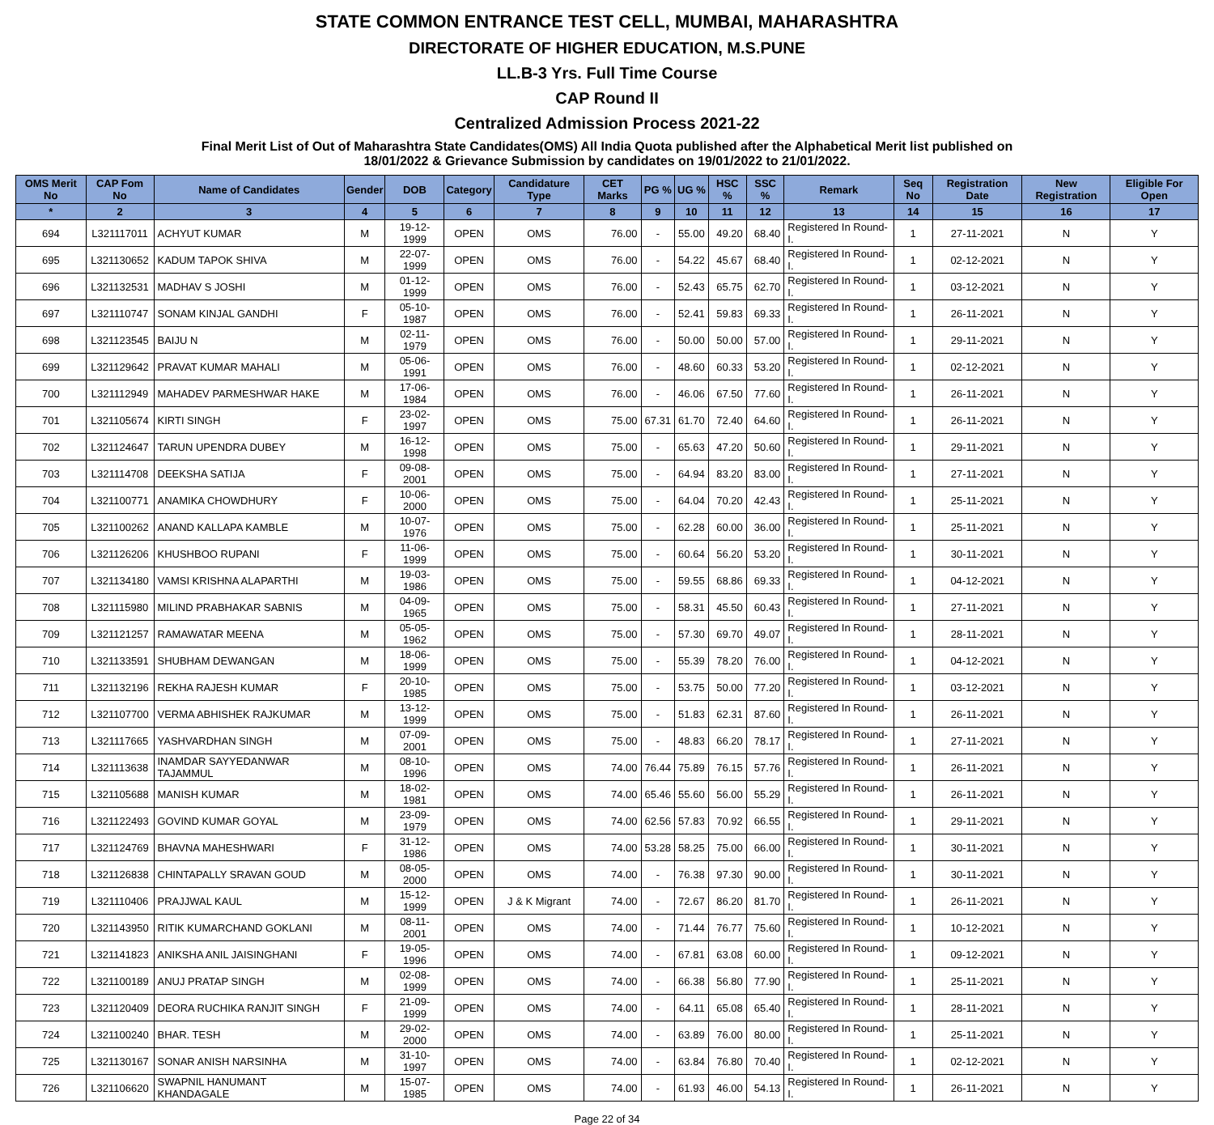STATE COMMON ENTRANCE TEST CELL, MUMBAI, MAHARASHTRA
DIRECTORATE OF HIGHER EDUCATION, M.S.PUNE
LL.B-3 Yrs. Full Time Course
CAP Round II
Centralized Admission Process 2021-22
Final Merit List of Out of Maharashtra State Candidates(OMS) All India Quota published after the Alphabetical Merit list published on
18/01/2022 & Grievance Submission by candidates on 19/01/2022 to 21/01/2022.
| OMS Merit No | CAP Fom No | Name of Candidates | Gender | DOB | Category | Candidature Type | CET Marks | PG % | UG % | HSC % | SSC % | Remark | Seq No | Registration Date | New Registration | Eligible For Open |
| --- | --- | --- | --- | --- | --- | --- | --- | --- | --- | --- | --- | --- | --- | --- | --- | --- |
| * | 2 | 3 | 4 | 5 | 6 | 7 | 8 | 9 | 10 | 11 | 12 | 13 | 14 | 15 | 16 | 17 |
| 694 | L321117011 | ACHYUT KUMAR | M | 19-12-1999 | OPEN | OMS | 76.00 | - | 55.00 | 49.20 | 68.40 | Registered In Round-I. | 1 | 27-11-2021 | N | Y |
| 695 | L321130652 | KADUM TAPOK SHIVA | M | 22-07-1999 | OPEN | OMS | 76.00 | - | 54.22 | 45.67 | 68.40 | Registered In Round-I. | 1 | 02-12-2021 | N | Y |
| 696 | L321132531 | MADHAV S JOSHI | M | 01-12-1999 | OPEN | OMS | 76.00 | - | 52.43 | 65.75 | 62.70 | Registered In Round-I. | 1 | 03-12-2021 | N | Y |
| 697 | L321110747 | SONAM KINJAL GANDHI | F | 05-10-1987 | OPEN | OMS | 76.00 | - | 52.41 | 59.83 | 69.33 | Registered In Round-I. | 1 | 26-11-2021 | N | Y |
| 698 | L321123545 | BAIJU N | M | 02-11-1979 | OPEN | OMS | 76.00 | - | 50.00 | 50.00 | 57.00 | Registered In Round-I. | 1 | 29-11-2021 | N | Y |
| 699 | L321129642 | PRAVAT KUMAR MAHALI | M | 05-06-1991 | OPEN | OMS | 76.00 | - | 48.60 | 60.33 | 53.20 | Registered In Round-I. | 1 | 02-12-2021 | N | Y |
| 700 | L321112949 | MAHADEV PARMESHWAR HAKE | M | 17-06-1984 | OPEN | OMS | 76.00 | - | 46.06 | 67.50 | 77.60 | Registered In Round-I. | 1 | 26-11-2021 | N | Y |
| 701 | L321105674 | KIRTI SINGH | F | 23-02-1997 | OPEN | OMS | 75.00 | 67.31 | 61.70 | 72.40 | 64.60 | Registered In Round-I. | 1 | 26-11-2021 | N | Y |
| 702 | L321124647 | TARUN UPENDRA DUBEY | M | 16-12-1998 | OPEN | OMS | 75.00 | - | 65.63 | 47.20 | 50.60 | Registered In Round-I. | 1 | 29-11-2021 | N | Y |
| 703 | L321114708 | DEEKSHA SATIJA | F | 09-08-2001 | OPEN | OMS | 75.00 | - | 64.94 | 83.20 | 83.00 | Registered In Round-I. | 1 | 27-11-2021 | N | Y |
| 704 | L321100771 | ANAMIKA CHOWDHURY | F | 10-06-2000 | OPEN | OMS | 75.00 | - | 64.04 | 70.20 | 42.43 | Registered In Round-I. | 1 | 25-11-2021 | N | Y |
| 705 | L321100262 | ANAND KALLAPA KAMBLE | M | 10-07-1976 | OPEN | OMS | 75.00 | - | 62.28 | 60.00 | 36.00 | Registered In Round-I. | 1 | 25-11-2021 | N | Y |
| 706 | L321126206 | KHUSHBOO RUPANI | F | 11-06-1999 | OPEN | OMS | 75.00 | - | 60.64 | 56.20 | 53.20 | Registered In Round-I. | 1 | 30-11-2021 | N | Y |
| 707 | L321134180 | VAMSI KRISHNA ALAPARTHI | M | 19-03-1986 | OPEN | OMS | 75.00 | - | 59.55 | 68.86 | 69.33 | Registered In Round-I. | 1 | 04-12-2021 | N | Y |
| 708 | L321115980 | MILIND PRABHAKAR SABNIS | M | 04-09-1965 | OPEN | OMS | 75.00 | - | 58.31 | 45.50 | 60.43 | Registered In Round-I. | 1 | 27-11-2021 | N | Y |
| 709 | L321121257 | RAMAWATAR MEENA | M | 05-05-1962 | OPEN | OMS | 75.00 | - | 57.30 | 69.70 | 49.07 | Registered In Round-I. | 1 | 28-11-2021 | N | Y |
| 710 | L321133591 | SHUBHAM DEWANGAN | M | 18-06-1999 | OPEN | OMS | 75.00 | - | 55.39 | 78.20 | 76.00 | Registered In Round-I. | 1 | 04-12-2021 | N | Y |
| 711 | L321132196 | REKHA RAJESH KUMAR | F | 20-10-1985 | OPEN | OMS | 75.00 | - | 53.75 | 50.00 | 77.20 | Registered In Round-I. | 1 | 03-12-2021 | N | Y |
| 712 | L321107700 | VERMA ABHISHEK RAJKUMAR | M | 13-12-1999 | OPEN | OMS | 75.00 | - | 51.83 | 62.31 | 87.60 | Registered In Round-I. | 1 | 26-11-2021 | N | Y |
| 713 | L321117665 | YASHVARDHAN SINGH | M | 07-09-2001 | OPEN | OMS | 75.00 | - | 48.83 | 66.20 | 78.17 | Registered In Round-I. | 1 | 27-11-2021 | N | Y |
| 714 | L321113638 | INAMDAR SAYYEDANWAR TAJAMMUL | M | 08-10-1996 | OPEN | OMS | 74.00 | 76.44 | 75.89 | 76.15 | 57.76 | Registered In Round-I. | 1 | 26-11-2021 | N | Y |
| 715 | L321105688 | MANISH KUMAR | M | 18-02-1981 | OPEN | OMS | 74.00 | 65.46 | 55.60 | 56.00 | 55.29 | Registered In Round-I. | 1 | 26-11-2021 | N | Y |
| 716 | L321122493 | GOVIND KUMAR GOYAL | M | 23-09-1979 | OPEN | OMS | 74.00 | 62.56 | 57.83 | 70.92 | 66.55 | Registered In Round-I. | 1 | 29-11-2021 | N | Y |
| 717 | L321124769 | BHAVNA MAHESHWARI | F | 31-12-1986 | OPEN | OMS | 74.00 | 53.28 | 58.25 | 75.00 | 66.00 | Registered In Round-I. | 1 | 30-11-2021 | N | Y |
| 718 | L321126838 | CHINTAPALLY SRAVAN GOUD | M | 08-05-2000 | OPEN | OMS | 74.00 | - | 76.38 | 97.30 | 90.00 | Registered In Round-I. | 1 | 30-11-2021 | N | Y |
| 719 | L321110406 | PRAJJWAL KAUL | M | 15-12-1999 | OPEN | J & K Migrant | 74.00 | - | 72.67 | 86.20 | 81.70 | Registered In Round-I. | 1 | 26-11-2021 | N | Y |
| 720 | L321143950 | RITIK KUMARCHAND GOKLANI | M | 08-11-2001 | OPEN | OMS | 74.00 | - | 71.44 | 76.77 | 75.60 | Registered In Round-I. | 1 | 10-12-2021 | N | Y |
| 721 | L321141823 | ANIKSHA ANIL JAISINGHANI | F | 19-05-1996 | OPEN | OMS | 74.00 | - | 67.81 | 63.08 | 60.00 | Registered In Round-I. | 1 | 09-12-2021 | N | Y |
| 722 | L321100189 | ANUJ PRATAP SINGH | M | 02-08-1999 | OPEN | OMS | 74.00 | - | 66.38 | 56.80 | 77.90 | Registered In Round-I. | 1 | 25-11-2021 | N | Y |
| 723 | L321120409 | DEORA RUCHIKA RANJIT SINGH | F | 21-09-1999 | OPEN | OMS | 74.00 | - | 64.11 | 65.08 | 65.40 | Registered In Round-I. | 1 | 28-11-2021 | N | Y |
| 724 | L321100240 | BHAR. TESH | M | 29-02-2000 | OPEN | OMS | 74.00 | - | 63.89 | 76.00 | 80.00 | Registered In Round-I. | 1 | 25-11-2021 | N | Y |
| 725 | L321130167 | SONAR ANISH NARSINHA | M | 31-10-1997 | OPEN | OMS | 74.00 | - | 63.84 | 76.80 | 70.40 | Registered In Round-I. | 1 | 02-12-2021 | N | Y |
| 726 | L321106620 | SWAPNIL HANUMANT KHANDAGALE | M | 15-07-1985 | OPEN | OMS | 74.00 | - | 61.93 | 46.00 | 54.13 | Registered In Round-I. | 1 | 26-11-2021 | N | Y |
Page 22 of 34